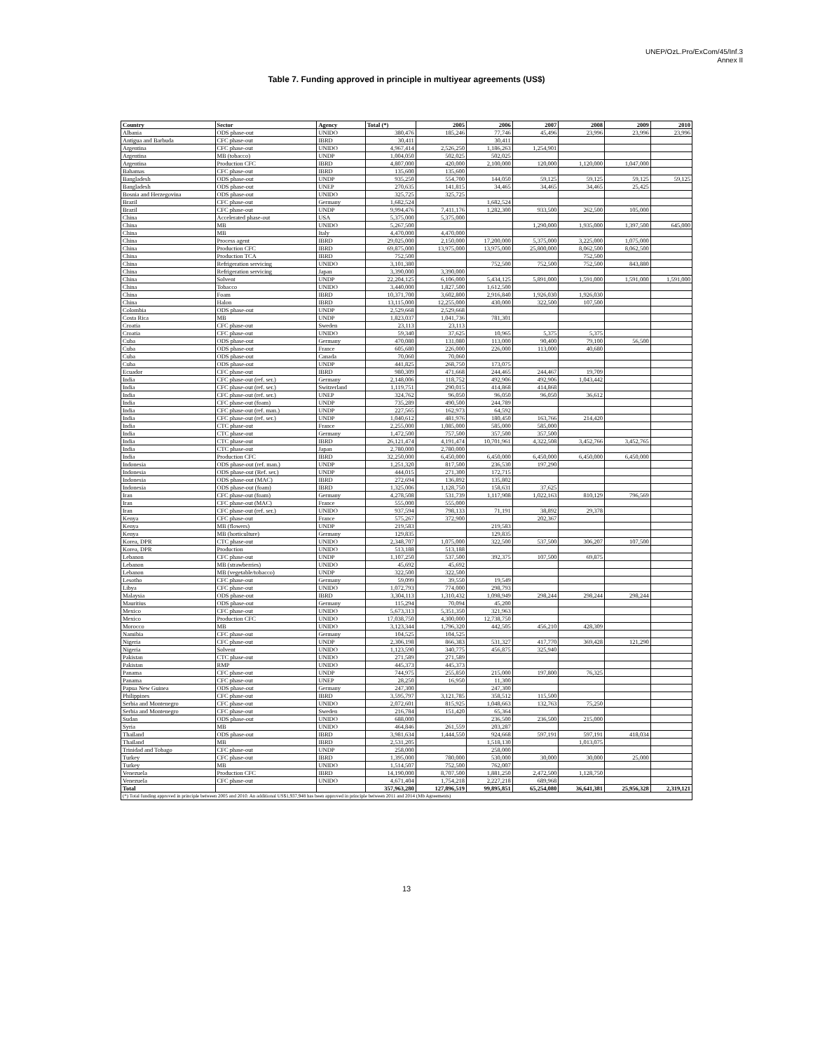UNEP/OzL.Pro/ExCom/45/Inf.3
Annex II
Table 7. Funding approved in principle in multiyear agreements (US$)
| Country | Sector | Agency | Total (*) | 2005 | 2006 | 2007 | 2008 | 2009 | 2010 |
| --- | --- | --- | --- | --- | --- | --- | --- | --- | --- |
| Albania | ODS phase-out | UNIDO | 380,476 | 185,246 | 77,746 | 45,496 | 23,996 | 23,996 | 23,996 |
| Antigua and Barbuda | CFC phase-out | IBRD | 30,411 | | 30,411 | | | | |
| Argentina | CFC phase-out | UNIDO | 4,967,414 | 2,526,250 | 1,186,263 | 1,254,901 | | | |
| Argentina | MB (tobacco) | UNDP | 1,004,050 | 502,025 | 502,025 | | | | |
| Argentina | Production CFC | IBRD | 4,807,000 | 420,000 | 2,100,000 | 120,000 | 1,120,000 | 1,047,000 | |
| Bahamas | CFC phase-out | IBRD | 135,600 | 135,600 | | | | | |
| Bangladesh | ODS phase-out | UNDP | 935,250 | 554,700 | 144,050 | 59,125 | 59,125 | 59,125 | 59,125 |
| Bangladesh | ODS phase-out | UNEP | 270,635 | 141,815 | 34,465 | 34,465 | 34,465 | 25,425 | |
| Bosnia and Herzegovina | ODS phase-out | UNIDO | 325,725 | 325,725 | | | | | |
| Brazil | CFC phase-out | Germany | 1,682,524 | | 1,682,524 | | | | |
| Brazil | CFC phase-out | UNDP | 9,994,476 | 7,411,176 | 1,282,300 | 933,500 | 262,500 | 105,000 | |
| China | Accelerated phase-out | USA | 5,375,000 | 5,375,000 | | | | | |
| China | MB | UNIDO | 5,267,500 | | | 1,290,000 | 1,935,000 | 1,397,500 | 645,000 |
| China | MB | Italy | 4,470,000 | 4,470,000 | | | | | |
| China | Process agent | IBRD | 29,025,000 | 2,150,000 | 17,200,000 | 5,375,000 | 3,225,000 | 1,075,000 | |
| China | Production CFC | IBRD | 69,875,000 | 13,975,000 | 13,975,000 | 25,800,000 | 8,062,500 | 8,062,500 | |
| China | Production TCA | IBRD | 752,500 | | | | 752,500 | | |
| China | Refrigeration servicing | UNIDO | 3,101,380 | | 752,500 | 752,500 | 752,500 | 843,880 | |
| China | Refrigeration servicing | Japan | 3,390,000 | 3,390,000 | | | | | |
| China | Solvent | UNDP | 22,204,125 | 6,106,000 | 5,434,125 | 5,891,000 | 1,591,000 | 1,591,000 | 1,591,000 |
| China | Tobacco | UNIDO | 3,440,000 | 1,827,500 | 1,612,500 | | | | |
| China | Foam | IBRD | 10,371,700 | 3,602,800 | 2,916,840 | 1,926,030 | 1,926,030 | | |
| China | Halon | IBRD | 13,115,000 | 12,255,000 | 430,000 | 322,500 | 107,500 | | |
| Colombia | ODS phase-out | UNDP | 2,529,668 | 2,529,668 | | | | | |
| Costa Rica | MB | UNDP | 1,823,037 | 1,041,736 | 781,301 | | | | |
| Croatia | CFC phase-out | Sweden | 23,113 | 23,113 | | | | | |
| Croatia | CFC phase-out | UNIDO | 59,340 | 37,625 | 10,965 | 5,375 | 5,375 | | |
| Cuba | ODS phase-out | Germany | 470,080 | 131,080 | 113,000 | 90,400 | 79,100 | 56,500 | |
| Cuba | ODS phase-out | France | 605,680 | 226,000 | 226,000 | 113,000 | 40,680 | | |
| Cuba | ODS phase-out | Canada | 70,060 | 70,060 | | | | | |
| Cuba | ODS phase-out | UNDP | 441,825 | 268,750 | 173,075 | | | | |
| Ecuador | CFC phase-out | IBRD | 980,309 | 471,668 | 244,465 | 244,467 | 19,709 | | |
| India | CFC phase-out (ref. ser.) | Germany | 2,148,006 | 118,752 | 492,906 | 492,906 | 1,043,442 | | |
| India | CFC phase-out (ref. ser.) | Switzerland | 1,119,751 | 290,015 | 414,868 | 414,868 | | | |
| India | CFC phase-out (ref. ser.) | UNEP | 324,762 | 96,050 | 96,050 | 96,050 | 36,612 | | |
| India | CFC phase-out (foam) | UNDP | 735,289 | 490,500 | 244,789 | | | | |
| India | CFC phase-out (ref. man.) | UNDP | 227,565 | 162,973 | 64,592 | | | | |
| India | CFC phase-out (ref. ser.) | UNDP | 1,040,612 | 481,976 | 180,450 | 163,766 | 214,420 | | |
| India | CTC phase-out | France | 2,255,000 | 1,085,000 | 585,000 | 585,000 | | | |
| India | CTC phase-out | Germany | 1,472,500 | 757,500 | 357,500 | 357,500 | | | |
| India | CTC phase-out | IBRD | 26,121,474 | 4,191,474 | 10,701,961 | 4,322,508 | 3,452,766 | 3,452,765 | |
| India | CTC phase-out | Japan | 2,780,000 | 2,780,000 | | | | | |
| India | Production CFC | IBRD | 32,250,000 | 6,450,000 | 6,450,000 | 6,450,000 | 6,450,000 | 6,450,000 | |
| Indonesia | ODS phase-out (ref. man.) | UNDP | 1,251,320 | 817,500 | 236,530 | 197,290 | | | |
| Indonesia | ODS phase-out (Ref. ser.) | UNDP | 444,015 | 271,300 | 172,715 | | | | |
| Indonesia | ODS phase-out (MAC) | IBRD | 272,694 | 136,892 | 135,802 | | | | |
| Indonesia | ODS phase-out (foam) | IBRD | 1,325,006 | 1,128,750 | 158,631 | 37,625 | | | |
| Iran | CFC phase-out (foam) | Germany | 4,278,508 | 531,739 | 1,117,908 | 1,022,163 | 810,129 | 796,569 | |
| Iran | CFC phase-out (MAC) | France | 555,000 | 555,000 | | | | | |
| Iran | CFC phase-out (ref. ser.) | UNIDO | 937,594 | 798,133 | 71,191 | 38,892 | 29,378 | | |
| Kenya | CFC phase-out | France | 575,267 | 372,900 | | 202,367 | | | |
| Kenya | MB (flowers) | UNDP | 219,583 | | 219,583 | | | | |
| Kenya | MB (horticulture) | Germany | 129,835 | | 129,835 | | | | |
| Korea, DPR | CTC phase-out | UNIDO | 2,348,707 | 1,075,000 | 322,500 | 537,500 | 306,207 | 107,500 | |
| Korea, DPR | Production | UNIDO | 513,188 | 513,188 | | | | | |
| Lebanon | CFC phase-out | UNDP | 1,107,250 | 537,500 | 392,375 | 107,500 | 69,875 | | |
| Lebanon | MB (strawberries) | UNIDO | 45,692 | 45,692 | | | | | |
| Lebanon | MB (vegetable/tobacco) | UNDP | 322,500 | 322,500 | | | | | |
| Lesotho | CFC phase-out | Germany | 59,099 | 39,550 | 19,549 | | | | |
| Libya | CFC phase-out | UNIDO | 1,072,793 | 774,000 | 298,793 | | | | |
| Malaysia | ODS phase-out | IBRD | 3,304,113 | 1,310,432 | 1,098,949 | 298,244 | 298,244 | 298,244 | |
| Mauritius | ODS phase-out | Germany | 115,294 | 70,094 | 45,200 | | | | |
| Mexico | CFC phase-out | UNIDO | 5,673,313 | 5,351,350 | 321,963 | | | | |
| Mexico | Production CFC | UNIDO | 17,038,750 | 4,300,000 | 12,738,750 | | | | |
| Morocco | MB | UNIDO | 3,123,344 | 1,796,320 | 442,505 | 456,210 | 428,309 | | |
| Namibia | CFC phase-out | Germany | 104,525 | 104,525 | | | | | |
| Nigeria | CFC phase-out | UNDP | 2,306,198 | 866,383 | 531,327 | 417,770 | 369,428 | 121,290 | |
| Nigeria | Solvent | UNIDO | 1,123,590 | 340,775 | 456,875 | 325,940 | | | |
| Pakistan | CTC phase-out | UNIDO | 271,589 | 271,589 | | | | | |
| Pakistan | RMP | UNIDO | 445,373 | 445,373 | | | | | |
| Panama | CFC phase-out | UNDP | 744,975 | 255,850 | 215,000 | 197,800 | 76,325 | | |
| Panama | CFC phase-out | UNEP | 28,250 | 16,950 | 11,300 | | | | |
| Papua New Guinea | ODS phase-out | Germany | 247,300 | | 247,300 | | | | |
| Philippines | CFC phase-out | IBRD | 3,595,797 | 3,121,785 | 358,512 | 115,500 | | | |
| Serbia and Montenegro | CFC phase-out | UNIDO | 2,072,601 | 815,925 | 1,048,663 | 132,763 | 75,250 | | |
| Serbia and Montenegro | CFC phase-out | Sweden | 216,784 | 151,420 | 65,364 | | | | |
| Sudan | ODS phase-out | UNIDO | 688,000 | | 236,500 | 236,500 | 215,000 | | |
| Syria | MB | UNIDO | 464,846 | 261,559 | 203,287 | | | | |
| Thailand | ODS phase-out | IBRD | 3,981,634 | 1,444,550 | 924,668 | 597,191 | 597,191 | 418,034 | |
| Thailand | MB | IBRD | 2,531,205 | | 1,518,130 | | 1,013,075 | | |
| Trinidad and Tobago | CFC phase-out | UNDP | 258,000 | | 258,000 | | | | |
| Turkey | CFC phase-out | IBRD | 1,395,000 | 780,000 | 530,000 | 30,000 | 30,000 | 25,000 | |
| Turkey | MB | UNIDO | 1,514,507 | 752,500 | 762,007 | | | | |
| Venezuela | Production CFC | IBRD | 14,190,000 | 8,707,500 | 1,881,250 | 2,472,500 | 1,128,750 | | |
| Venezuela | CFC phase-out | UNIDO | 4,671,404 | 1,754,218 | 2,227,218 | 689,968 | | | |
| Total | | | 357,963,280 | 127,896,519 | 99,895,851 | 65,254,080 | 36,641,381 | 25,956,328 | 2,319,121 |
| (*) Total funding approved in principle between 2005 and 2010. An additional US$1,937,948 has been approved in principle between 2011 and 2014 (Mb Agreements) | | | | | | | | | |
13